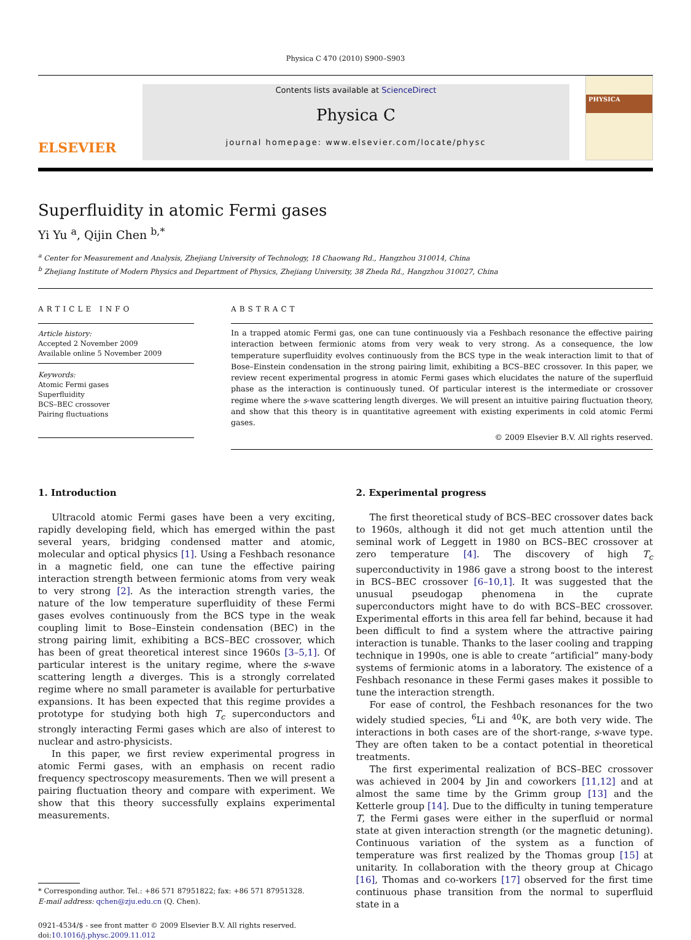Physica C 470 (2010) S900–S903
ELSEVIER
Contents lists available at ScienceDirect
Physica C
journal homepage: www.elsevier.com/locate/physc
PHYSICA
Superfluidity in atomic Fermi gases
Yi Yu <sup>a</sup>, Qijin Chen <sup>b,*</sup>
<sup>a</sup> Center for Measurement and Analysis, Zhejiang University of Technology, 18 Chaowang Rd., Hangzhou 310014, China
<sup>b</sup> Zhejiang Institute of Modern Physics and Department of Physics, Zhejiang University, 38 Zheda Rd., Hangzhou 310027, China
ARTICLE INFO
Article history:
Accepted 2 November 2009
Available online 5 November 2009
Keywords:
Atomic Fermi gases
Superfluidity
BCS–BEC crossover
Pairing fluctuations
ABSTRACT
In a trapped atomic Fermi gas, one can tune continuously via a Feshbach resonance the effective pairing interaction between fermionic atoms from very weak to very strong. As a consequence, the low temperature superfluidity evolves continuously from the BCS type in the weak interaction limit to that of Bose–Einstein condensation in the strong pairing limit, exhibiting a BCS–BEC crossover. In this paper, we review recent experimental progress in atomic Fermi gases which elucidates the nature of the superfluid phase as the interaction is continuously tuned. Of particular interest is the intermediate or crossover regime where the s-wave scattering length diverges. We will present an intuitive pairing fluctuation theory, and show that this theory is in quantitative agreement with existing experiments in cold atomic Fermi gases.
© 2009 Elsevier B.V. All rights reserved.
1. Introduction
Ultracold atomic Fermi gases have been a very exciting, rapidly developing field, which has emerged within the past several years, bridging condensed matter and atomic, molecular and optical physics [1]. Using a Feshbach resonance in a magnetic field, one can tune the effective pairing interaction strength between fermionic atoms from very weak to very strong [2]. As the interaction strength varies, the nature of the low temperature superfluidity of these Fermi gases evolves continuously from the BCS type in the weak coupling limit to Bose–Einstein condensation (BEC) in the strong pairing limit, exhibiting a BCS–BEC crossover, which has been of great theoretical interest since 1960s [3–5,1]. Of particular interest is the unitary regime, where the s-wave scattering length a diverges. This is a strongly correlated regime where no small parameter is available for perturbative expansions. It has been expected that this regime provides a prototype for studying both high T<sub>c</sub> superconductors and strongly interacting Fermi gases which are also of interest to nuclear and astro-physicists.
In this paper, we first review experimental progress in atomic Fermi gases, with an emphasis on recent radio frequency spectroscopy measurements. Then we will present a pairing fluctuation theory and compare with experiment. We show that this theory successfully explains experimental measurements.
* Corresponding author. Tel.: +86 571 87951822; fax: +86 571 87951328.
E-mail address: qchen@zju.edu.cn (Q. Chen).
0921-4534/$ - see front matter © 2009 Elsevier B.V. All rights reserved.
doi:10.1016/j.physc.2009.11.012
2. Experimental progress
The first theoretical study of BCS–BEC crossover dates back to 1960s, although it did not get much attention until the seminal work of Leggett in 1980 on BCS–BEC crossover at zero temperature [4]. The discovery of high T<sub>c</sub> superconductivity in 1986 gave a strong boost to the interest in BCS–BEC crossover [6–10,1]. It was suggested that the unusual pseudogap phenomena in the cuprate superconductors might have to do with BCS–BEC crossover. Experimental efforts in this area fell far behind, because it had been difficult to find a system where the attractive pairing interaction is tunable. Thanks to the laser cooling and trapping technique in 1990s, one is able to create “artificial” many-body systems of fermionic atoms in a laboratory. The existence of a Feshbach resonance in these Fermi gases makes it possible to tune the interaction strength.
For ease of control, the Feshbach resonances for the two widely studied species, <sup>6</sup>Li and <sup>40</sup>K, are both very wide. The interactions in both cases are of the short-range, s-wave type. They are often taken to be a contact potential in theoretical treatments.
The first experimental realization of BCS–BEC crossover was achieved in 2004 by Jin and coworkers [11,12] and at almost the same time by the Grimm group [13] and the Ketterle group [14]. Due to the difficulty in tuning temperature T, the Fermi gases were either in the superfluid or normal state at given interaction strength (or the magnetic detuning). Continuous variation of the system as a function of temperature was first realized by the Thomas group [15] at unitarity. In collaboration with the theory group at Chicago [16], Thomas and co-workers [17] observed for the first time continuous phase transition from the normal to superfluid state in a